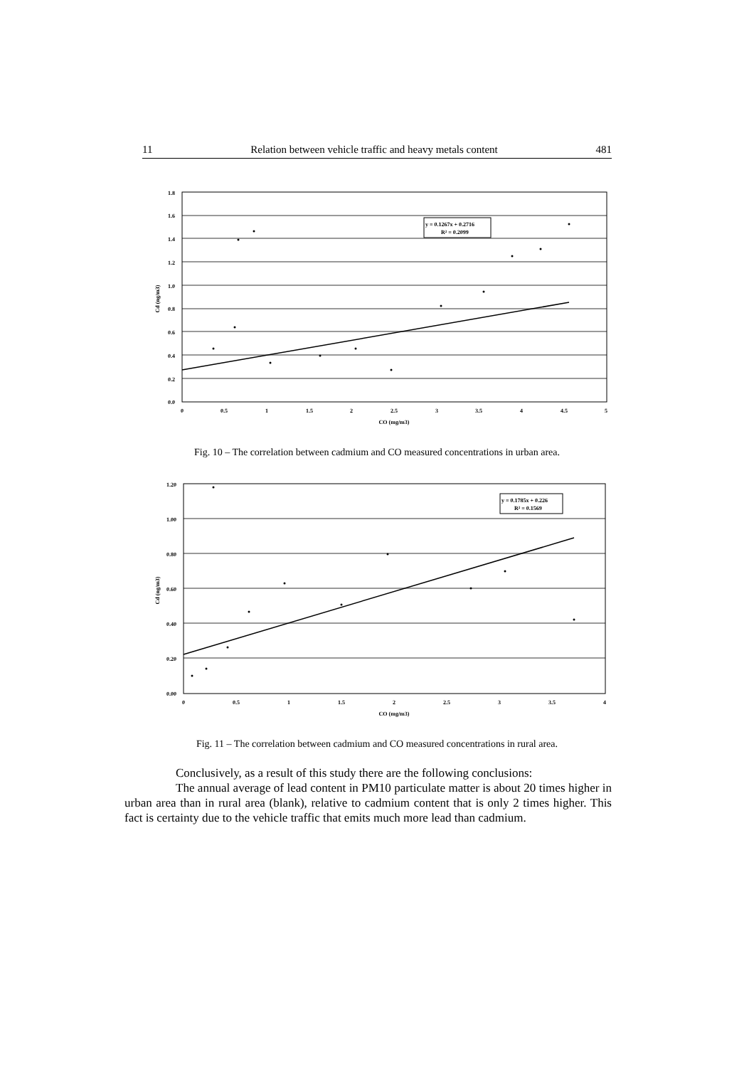11 Relation between vehicle traffic and heavy metals content 481
1.8
1.6
1.4
1.2
1.0
0.8
0.6
0.4
0.2
0.0
0
0.5
1
1.5
2
2.5
3
3.5
4
4.5
5
CO (mg/m3)
Cd (ng/m3)
y = 0.1267x + 0.2716
R² = 0.2099
Fig. 10 – The correlation between cadmium and CO measured concentrations in urban area.
1.20
1.00
0.80
0.60
0.40
0.20
0.00
0
0.5
1
1.5
2
2.5
3
3.5
4
CO (mg/m3)
Cd (ng/m3)
y = 0.1785x + 0.226
R² = 0.1569
Fig. 11 – The correlation between cadmium and CO measured concentrations in rural area.
Conclusively, as a result of this study there are the following conclusions:
The annual average of lead content in PM10 particulate matter is about 20 times higher in urban area than in rural area (blank), relative to cadmium content that is only 2 times higher. This fact is certainty due to the vehicle traffic that emits much more lead than cadmium.